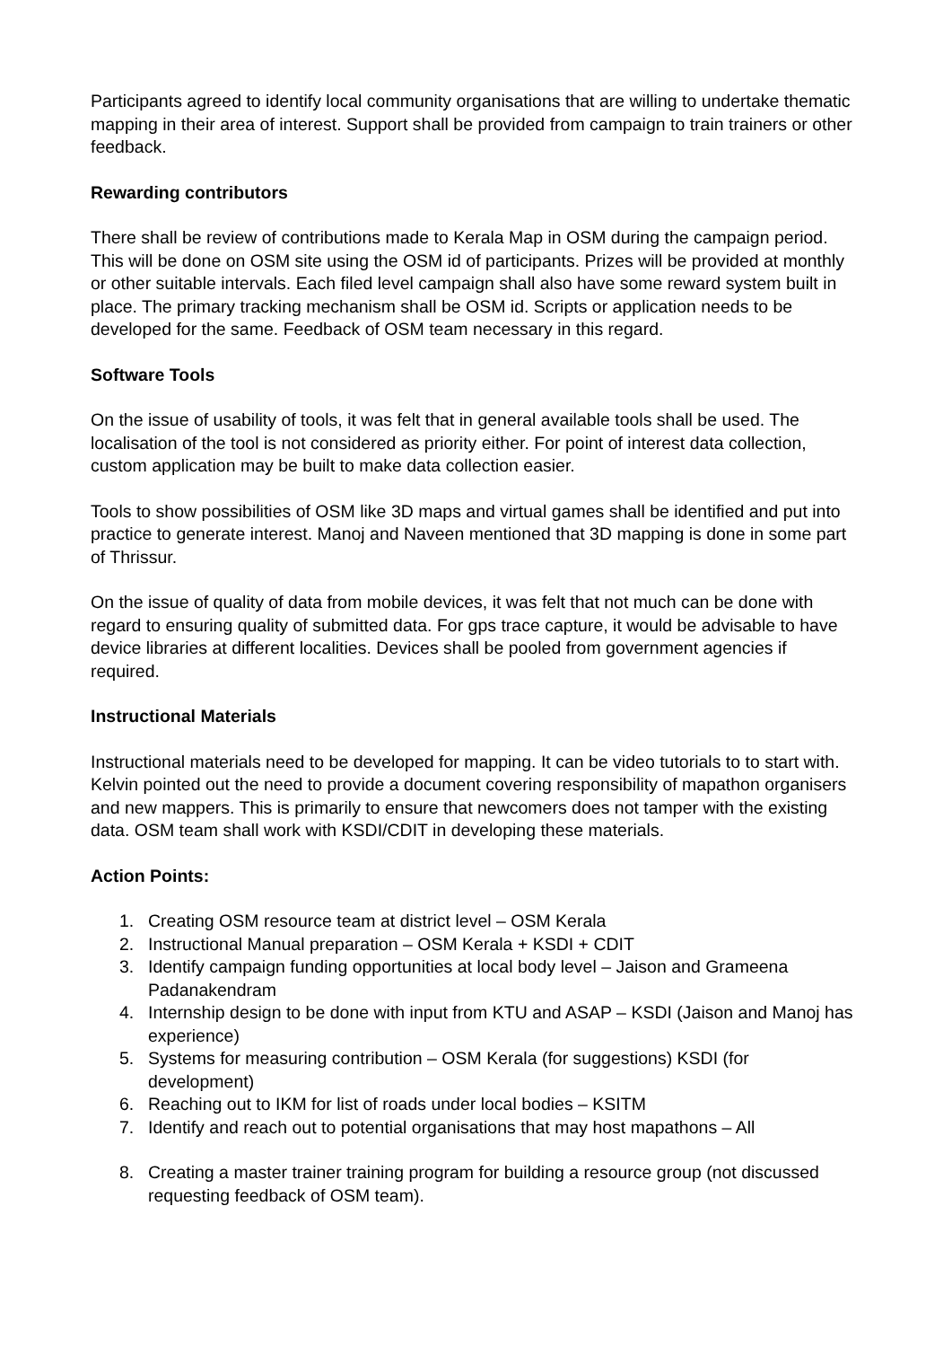Participants agreed to identify local community organisations that are willing to undertake thematic mapping in their area of interest. Support shall be provided from campaign to train trainers or other feedback.
Rewarding contributors
There shall be review of contributions made to Kerala Map in OSM during the campaign period. This will be done on OSM site using the OSM id of participants. Prizes will be provided at monthly or other suitable intervals. Each filed level campaign shall also have some reward system built in place. The primary tracking mechanism shall be OSM id. Scripts or application needs to be developed for the same. Feedback of OSM team necessary in this regard.
Software Tools
On the issue of usability of tools, it was felt that in general available tools shall be used. The localisation of the tool is not considered as priority either. For point of interest data collection, custom application may be built to make data collection easier.
Tools to show possibilities of OSM like 3D maps and virtual games shall be identified and put into practice to generate interest. Manoj and Naveen mentioned that 3D mapping is done in some part of Thrissur.
On the issue of quality of data from mobile devices, it was felt that not much can be done with regard to ensuring quality of submitted data. For gps trace capture, it would be advisable to have device libraries at different localities. Devices shall be pooled from government agencies if required.
Instructional Materials
Instructional materials need to be developed for mapping. It can be video tutorials to to start with. Kelvin pointed out the need to provide a document covering responsibility of mapathon organisers and new mappers. This is primarily to ensure that newcomers does not tamper with the existing data. OSM team shall work with KSDI/CDIT in developing these materials.
Action Points:
1. Creating OSM resource team at district level – OSM Kerala
2. Instructional Manual preparation – OSM Kerala + KSDI + CDIT
3. Identify campaign funding opportunities at local body level – Jaison and Grameena Padanakendram
4. Internship design to be done with input from KTU and ASAP – KSDI (Jaison and Manoj has experience)
5. Systems for measuring contribution – OSM Kerala (for suggestions) KSDI (for development)
6. Reaching out to IKM for list of roads under local bodies – KSITM
7. Identify and reach out to potential organisations that may host mapathons – All
8. Creating a master trainer training program for building a resource group (not discussed requesting feedback of OSM team).